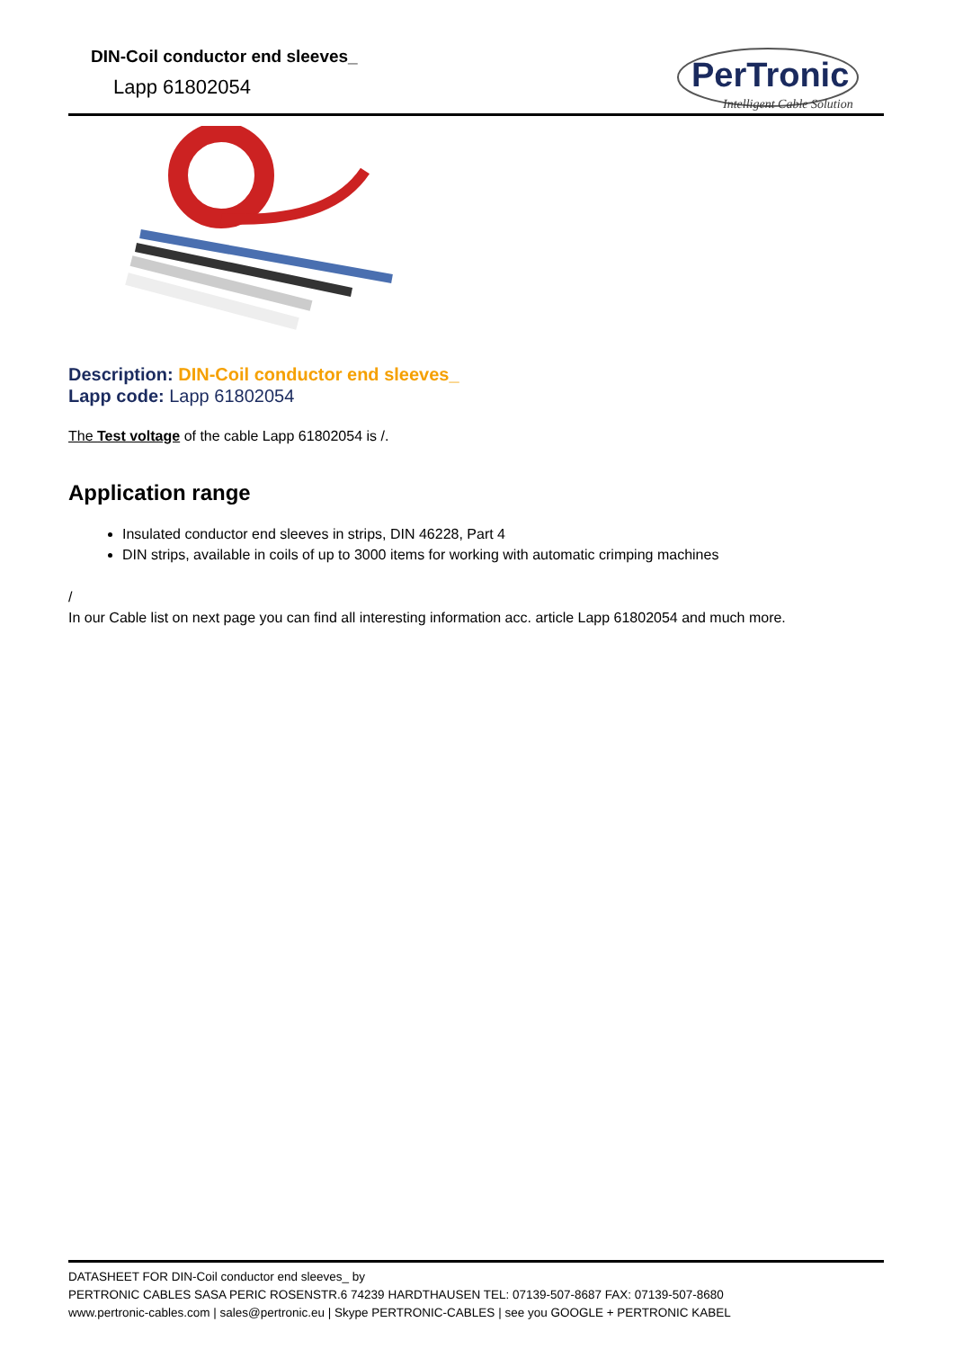DIN-Coil conductor end sleeves_
Lapp 61802054
PerTronic
Intelligent Cable Solution
Description: DIN-Coil conductor end sleeves_
Lapp code: Lapp 61802054
The Test voltage of the cable Lapp 61802054 is /.
Application range
Insulated conductor end sleeves in strips, DIN 46228, Part 4
DIN strips, available in coils of up to 3000 items for working with automatic crimping machines
/
In our Cable list on next page you can find all interesting information acc. article Lapp 61802054 and much more.
DATASHEET FOR DIN-Coil conductor end sleeves_ by
PERTRONIC CABLES SASA PERIC ROSENSTR.6 74239 HARDTHAUSEN TEL: 07139-507-8687 FAX: 07139-507-8680
www.pertronic-cables.com | sales@pertronic.eu | Skype PERTRONIC-CABLES | see you GOOGLE + PERTRONIC KABEL